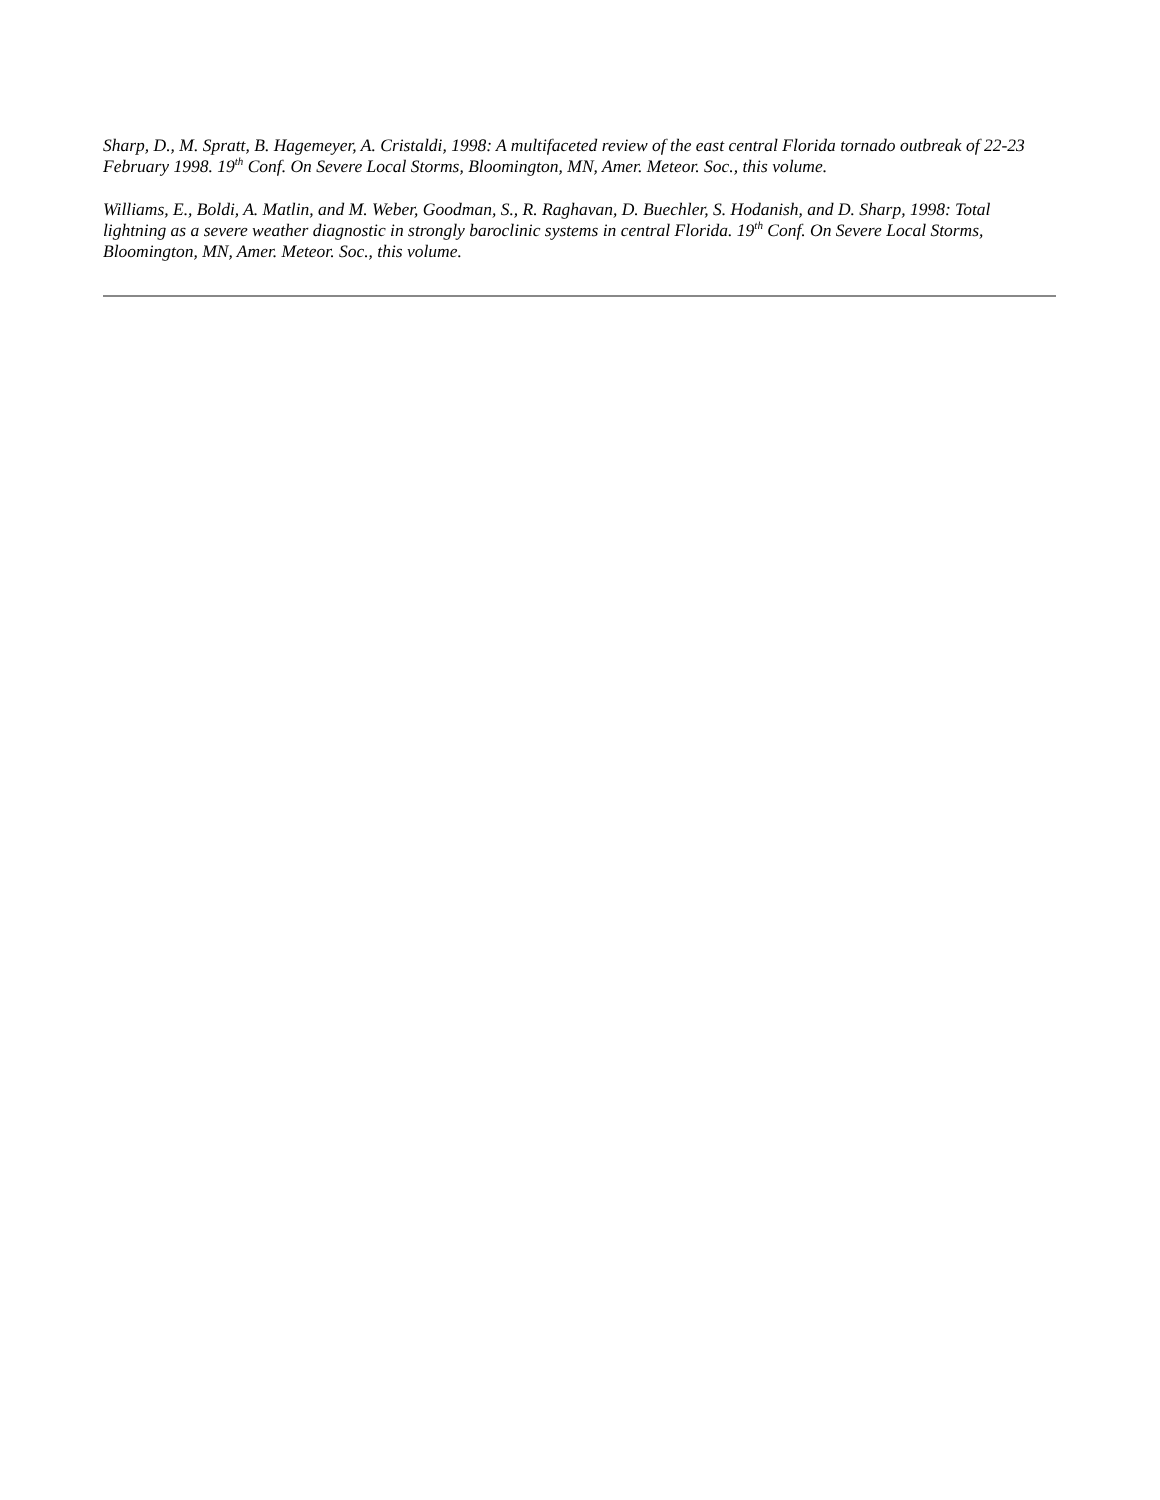Sharp, D., M. Spratt, B. Hagemeyer, A. Cristaldi, 1998: A multifaceted review of the east central Florida tornado outbreak of 22-23 February 1998. 19<sup>th</sup> Conf. On Severe Local Storms, Bloomington, MN, Amer. Meteor. Soc., this volume.
Williams, E., Boldi, A. Matlin, and M. Weber, Goodman, S., R. Raghavan, D. Buechler, S. Hodanish, and D. Sharp, 1998: Total lightning as a severe weather diagnostic in strongly baroclinic systems in central Florida. 19<sup>th</sup> Conf. On Severe Local Storms, Bloomington, MN, Amer. Meteor. Soc., this volume.